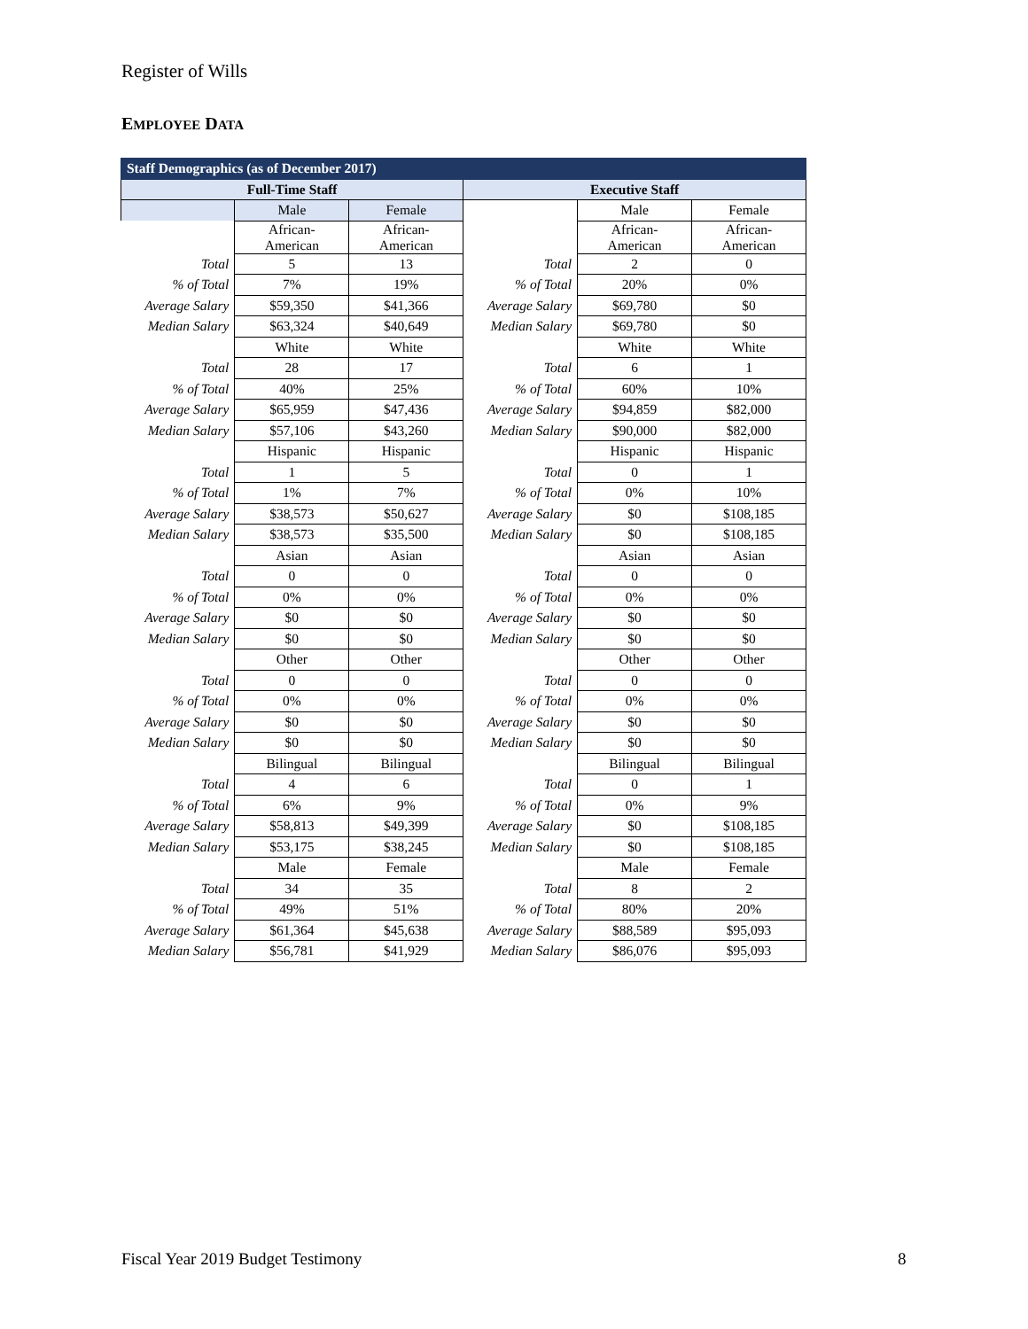Register of Wills
EMPLOYEE DATA
| Staff Demographics (as of December 2017) | | | | | |
| --- | --- | --- | --- | --- | --- |
| Full-Time Staff | | | Executive Staff | | |
| | Male | Female | | Male | Female |
| | African- American | African- American | | African- American | African- American |
| Total | 5 | 13 | Total | 2 | 0 |
| % of Total | 7% | 19% | % of Total | 20% | 0% |
| Average Salary | $59,350 | $41,366 | Average Salary | $69,780 | $0 |
| Median Salary | $63,324 | $40,649 | Median Salary | $69,780 | $0 |
| | White | White | | White | White |
| Total | 28 | 17 | Total | 6 | 1 |
| % of Total | 40% | 25% | % of Total | 60% | 10% |
| Average Salary | $65,959 | $47,436 | Average Salary | $94,859 | $82,000 |
| Median Salary | $57,106 | $43,260 | Median Salary | $90,000 | $82,000 |
| | Hispanic | Hispanic | | Hispanic | Hispanic |
| Total | 1 | 5 | Total | 0 | 1 |
| % of Total | 1% | 7% | % of Total | 0% | 10% |
| Average Salary | $38,573 | $50,627 | Average Salary | $0 | $108,185 |
| Median Salary | $38,573 | $35,500 | Median Salary | $0 | $108,185 |
| | Asian | Asian | | Asian | Asian |
| Total | 0 | 0 | Total | 0 | 0 |
| % of Total | 0% | 0% | % of Total | 0% | 0% |
| Average Salary | $0 | $0 | Average Salary | $0 | $0 |
| Median Salary | $0 | $0 | Median Salary | $0 | $0 |
| | Other | Other | | Other | Other |
| Total | 0 | 0 | Total | 0 | 0 |
| % of Total | 0% | 0% | % of Total | 0% | 0% |
| Average Salary | $0 | $0 | Average Salary | $0 | $0 |
| Median Salary | $0 | $0 | Median Salary | $0 | $0 |
| | Bilingual | Bilingual | | Bilingual | Bilingual |
| Total | 4 | 6 | Total | 0 | 1 |
| % of Total | 6% | 9% | % of Total | 0% | 9% |
| Average Salary | $58,813 | $49,399 | Average Salary | $0 | $108,185 |
| Median Salary | $53,175 | $38,245 | Median Salary | $0 | $108,185 |
| | Male | Female | | Male | Female |
| Total | 34 | 35 | Total | 8 | 2 |
| % of Total | 49% | 51% | % of Total | 80% | 20% |
| Average Salary | $61,364 | $45,638 | Average Salary | $88,589 | $95,093 |
| Median Salary | $56,781 | $41,929 | Median Salary | $86,076 | $95,093 |
Fiscal Year 2019 Budget Testimony
8